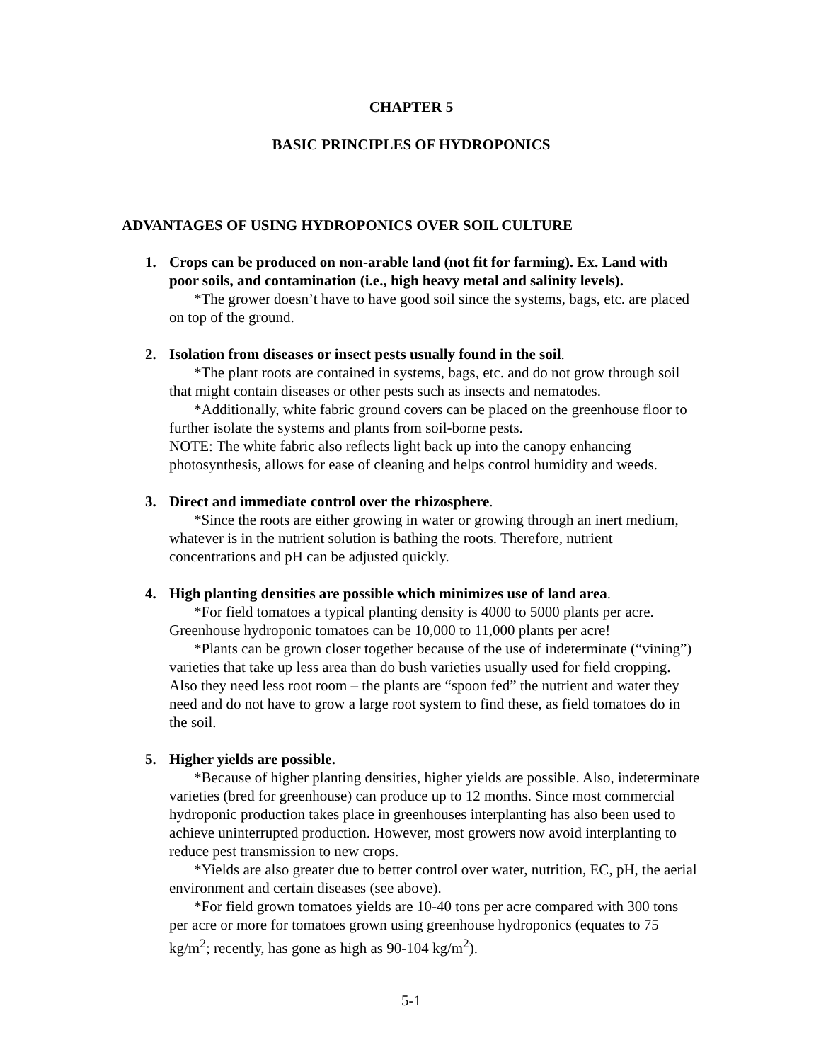CHAPTER 5
BASIC PRINCIPLES OF HYDROPONICS
ADVANTAGES OF USING HYDROPONICS OVER SOIL CULTURE
1.
Crops can be produced on non-arable land (not fit for farming). Ex. Land with poor soils, and contamination (i.e., high heavy metal and salinity levels).
*The grower doesn’t have to have good soil since the systems, bags, etc. are placed on top of the ground.
2.
Isolation from diseases or insect pests usually found in the soil.
*The plant roots are contained in systems, bags, etc. and do not grow through soil that might contain diseases or other pests such as insects and nematodes.
*Additionally, white fabric ground covers can be placed on the greenhouse floor to further isolate the systems and plants from soil-borne pests.
NOTE: The white fabric also reflects light back up into the canopy enhancing photosynthesis, allows for ease of cleaning and helps control humidity and weeds.
3.
Direct and immediate control over the rhizosphere.
*Since the roots are either growing in water or growing through an inert medium, whatever is in the nutrient solution is bathing the roots. Therefore, nutrient concentrations and pH can be adjusted quickly.
4.
High planting densities are possible which minimizes use of land area.
*For field tomatoes a typical planting density is 4000 to 5000 plants per acre. Greenhouse hydroponic tomatoes can be 10,000 to 11,000 plants per acre!
*Plants can be grown closer together because of the use of indeterminate (“vining”) varieties that take up less area than do bush varieties usually used for field cropping. Also they need less root room – the plants are “spoon fed” the nutrient and water they need and do not have to grow a large root system to find these, as field tomatoes do in the soil.
5.
Higher yields are possible.
*Because of higher planting densities, higher yields are possible. Also, indeterminate varieties (bred for greenhouse) can produce up to 12 months. Since most commercial hydroponic production takes place in greenhouses interplanting has also been used to achieve uninterrupted production. However, most growers now avoid interplanting to reduce pest transmission to new crops.
*Yields are also greater due to better control over water, nutrition, EC, pH, the aerial environment and certain diseases (see above).
*For field grown tomatoes yields are 10-40 tons per acre compared with 300 tons per acre or more for tomatoes grown using greenhouse hydroponics (equates to 75 kg/m<sup>2</sup>; recently, has gone as high as 90-104 kg/m<sup>2</sup>).
5-1